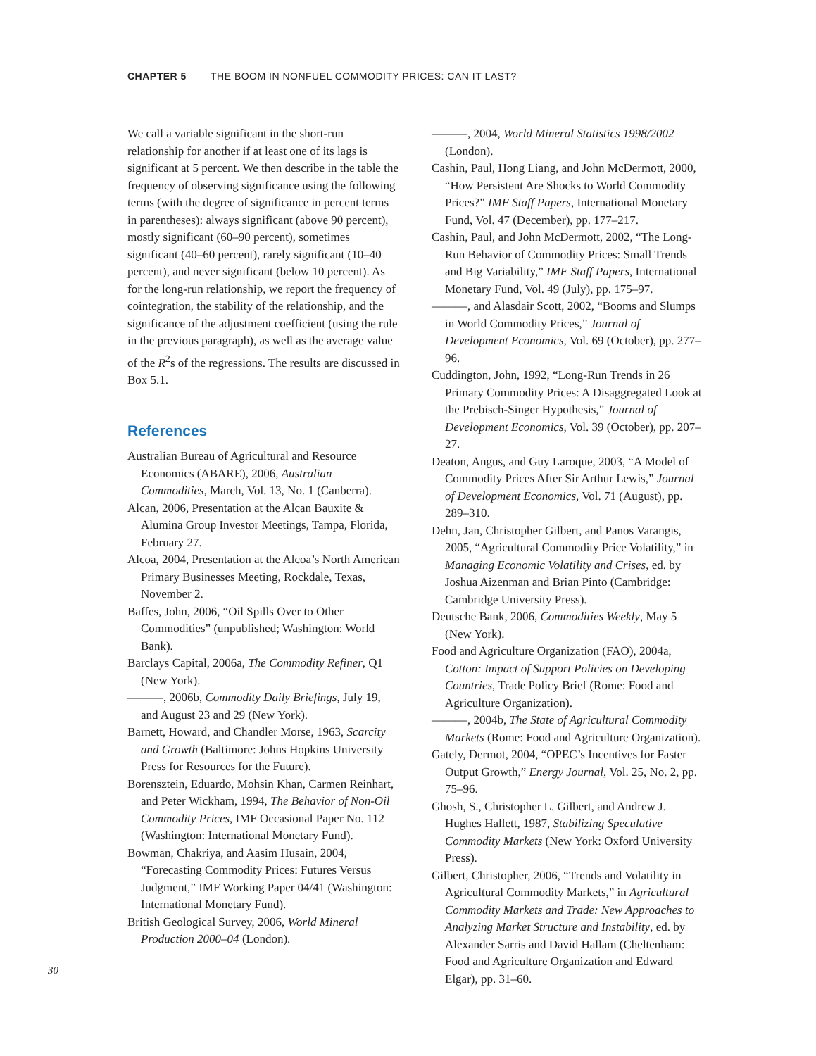CHAPTER 5 THE BOOM IN NONFUEL COMMODITY PRICES: CAN IT LAST?
We call a variable significant in the short-run relationship for another if at least one of its lags is significant at 5 percent. We then describe in the table the frequency of observing significance using the following terms (with the degree of significance in percent terms in parentheses): always significant (above 90 percent), mostly significant (60–90 percent), sometimes significant (40–60 percent), rarely significant (10–40 percent), and never significant (below 10 percent). As for the long-run relationship, we report the frequency of cointegration, the stability of the relationship, and the significance of the adjustment coefficient (using the rule in the previous paragraph), as well as the average value of the R<sup>2</sup>s of the regressions. The results are discussed in Box 5.1.
References
Australian Bureau of Agricultural and Resource Economics (ABARE), 2006, Australian Commodities, March, Vol. 13, No. 1 (Canberra).
Alcan, 2006, Presentation at the Alcan Bauxite & Alumina Group Investor Meetings, Tampa, Florida, February 27.
Alcoa, 2004, Presentation at the Alcoa’s North American Primary Businesses Meeting, Rockdale, Texas, November 2.
Baffes, John, 2006, “Oil Spills Over to Other Commodities” (unpublished; Washington: World Bank).
Barclays Capital, 2006a, The Commodity Refiner, Q1 (New York).
———, 2006b, Commodity Daily Briefings, July 19, and August 23 and 29 (New York).
Barnett, Howard, and Chandler Morse, 1963, Scarcity and Growth (Baltimore: Johns Hopkins University Press for Resources for the Future).
Borensztein, Eduardo, Mohsin Khan, Carmen Reinhart, and Peter Wickham, 1994, The Behavior of Non-Oil Commodity Prices, IMF Occasional Paper No. 112 (Washington: International Monetary Fund).
Bowman, Chakriya, and Aasim Husain, 2004, “Forecasting Commodity Prices: Futures Versus Judgment,” IMF Working Paper 04/41 (Washington: International Monetary Fund).
British Geological Survey, 2006, World Mineral Production 2000–04 (London).
———, 2004, World Mineral Statistics 1998/2002 (London).
Cashin, Paul, Hong Liang, and John McDermott, 2000, “How Persistent Are Shocks to World Commodity Prices?” IMF Staff Papers, International Monetary Fund, Vol. 47 (December), pp. 177–217.
Cashin, Paul, and John McDermott, 2002, “The Long-Run Behavior of Commodity Prices: Small Trends and Big Variability,” IMF Staff Papers, International Monetary Fund, Vol. 49 (July), pp. 175–97.
———, and Alasdair Scott, 2002, “Booms and Slumps in World Commodity Prices,” Journal of Development Economics, Vol. 69 (October), pp. 277–96.
Cuddington, John, 1992, “Long-Run Trends in 26 Primary Commodity Prices: A Disaggregated Look at the Prebisch-Singer Hypothesis,” Journal of Development Economics, Vol. 39 (October), pp. 207–27.
Deaton, Angus, and Guy Laroque, 2003, “A Model of Commodity Prices After Sir Arthur Lewis,” Journal of Development Economics, Vol. 71 (August), pp. 289–310.
Dehn, Jan, Christopher Gilbert, and Panos Varangis, 2005, “Agricultural Commodity Price Volatility,” in Managing Economic Volatility and Crises, ed. by Joshua Aizenman and Brian Pinto (Cambridge: Cambridge University Press).
Deutsche Bank, 2006, Commodities Weekly, May 5 (New York).
Food and Agriculture Organization (FAO), 2004a, Cotton: Impact of Support Policies on Developing Countries, Trade Policy Brief (Rome: Food and Agriculture Organization).
———, 2004b, The State of Agricultural Commodity Markets (Rome: Food and Agriculture Organization).
Gately, Dermot, 2004, “OPEC’s Incentives for Faster Output Growth,” Energy Journal, Vol. 25, No. 2, pp. 75–96.
Ghosh, S., Christopher L. Gilbert, and Andrew J. Hughes Hallett, 1987, Stabilizing Speculative Commodity Markets (New York: Oxford University Press).
Gilbert, Christopher, 2006, “Trends and Volatility in Agricultural Commodity Markets,” in Agricultural Commodity Markets and Trade: New Approaches to Analyzing Market Structure and Instability, ed. by Alexander Sarris and David Hallam (Cheltenham: Food and Agriculture Organization and Edward Elgar), pp. 31–60.
30